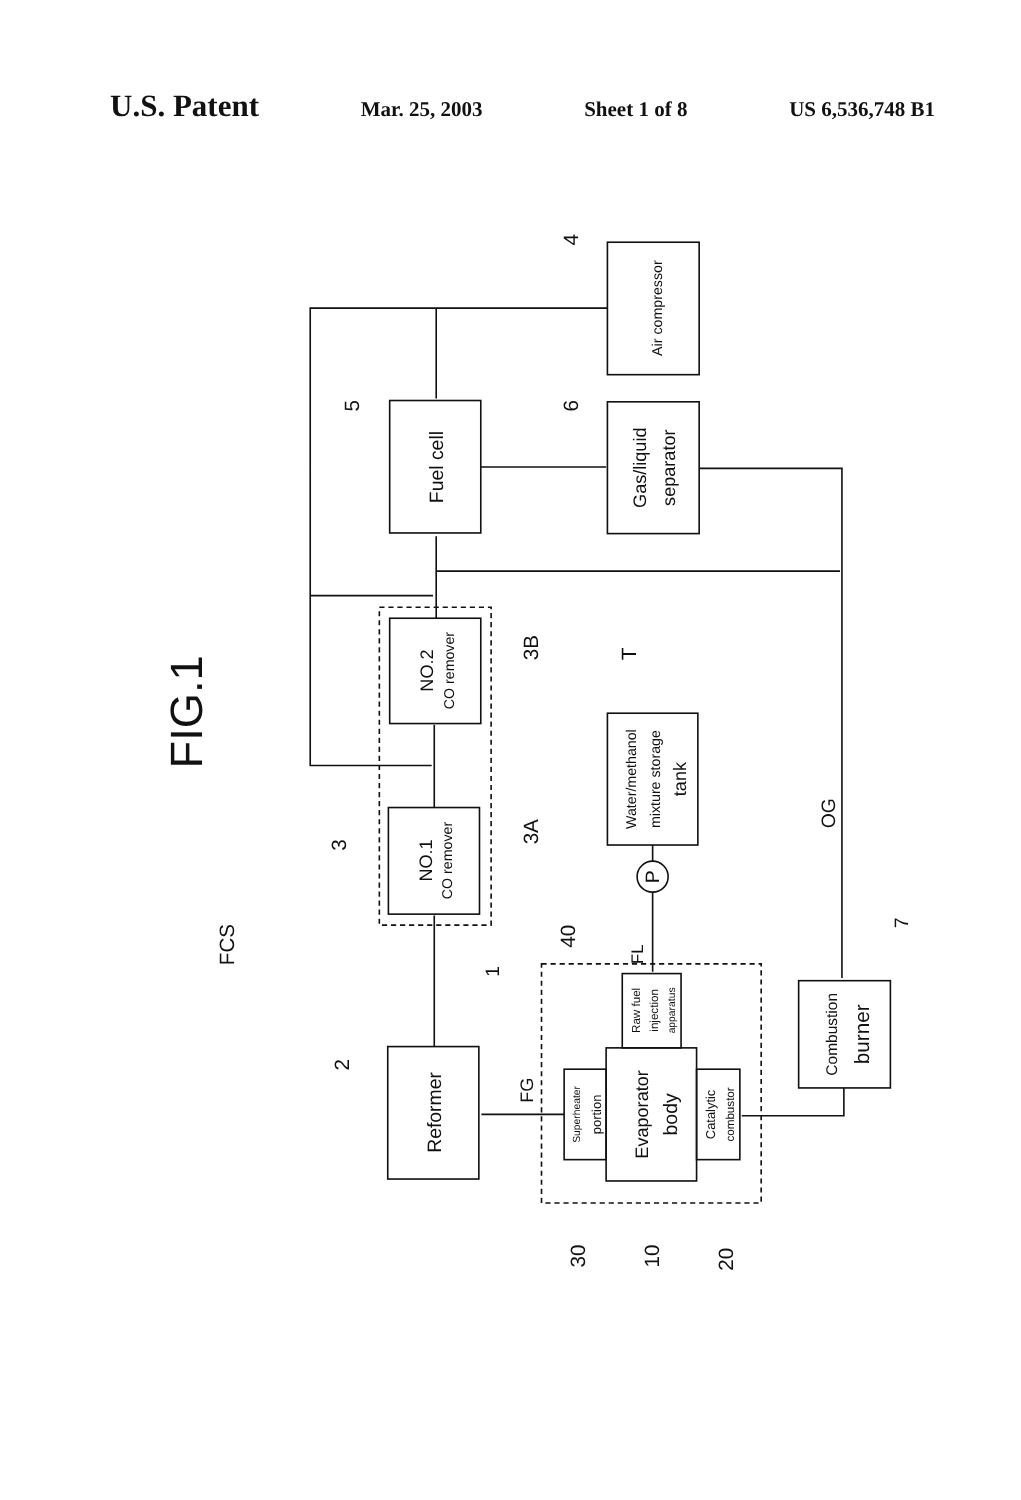U.S. Patent Mar. 25, 2003 Sheet 1 of 8 US 6,536,748 B1
Air compressor
Fuel cell
Gas/liquid
separator
NO.2
CO remover
NO.1
CO remover
Water/methanol
mixture storage
tank
Reformer
Evaporator
body
Raw fuel
injection
apparatus
Superheater
portion
Catalytic
combustor
Combustion
burner
P
FIG.1
FCS
4
5
6
3B
3A
3
T
OG
40
FL
1
7
2
FG
30
10
20